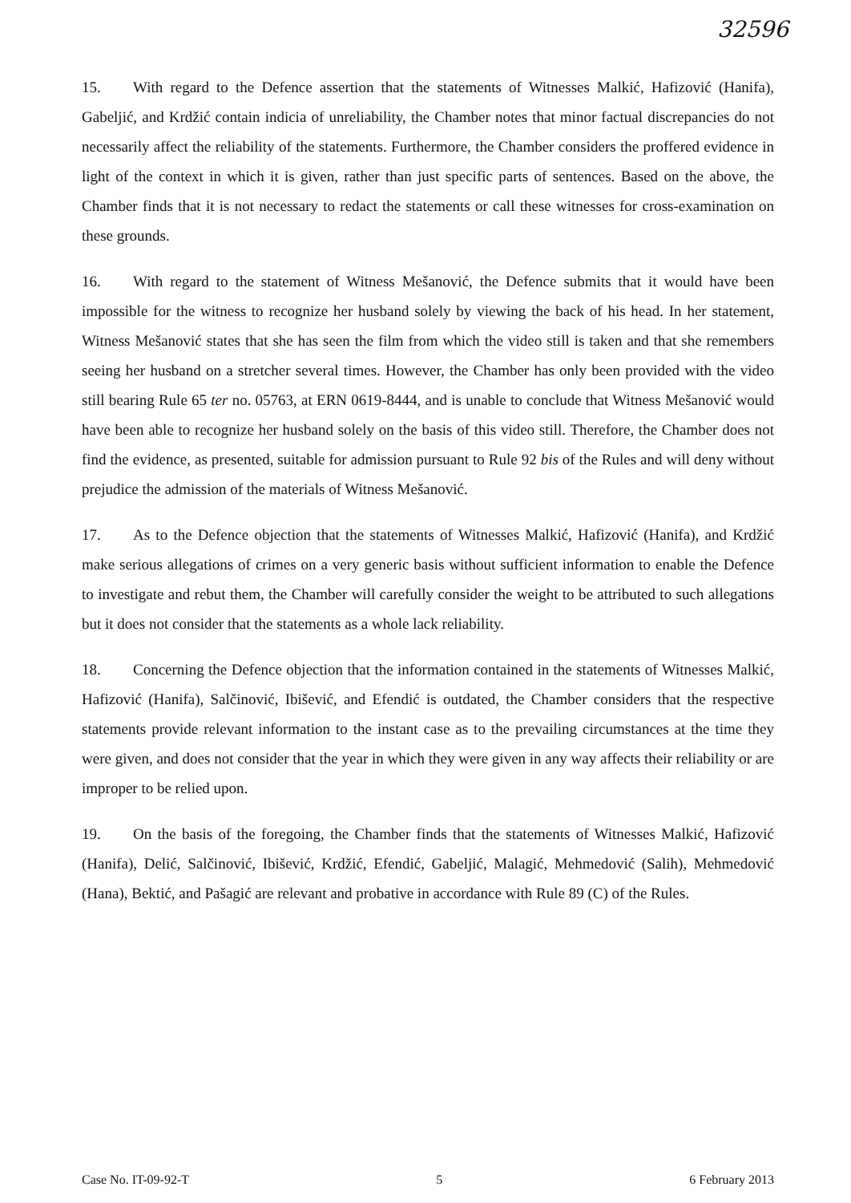32596
15. With regard to the Defence assertion that the statements of Witnesses Malkić, Hafizović (Hanifa), Gabeljić, and Krdžić contain indicia of unreliability, the Chamber notes that minor factual discrepancies do not necessarily affect the reliability of the statements. Furthermore, the Chamber considers the proffered evidence in light of the context in which it is given, rather than just specific parts of sentences. Based on the above, the Chamber finds that it is not necessary to redact the statements or call these witnesses for cross-examination on these grounds.
16. With regard to the statement of Witness Mešanović, the Defence submits that it would have been impossible for the witness to recognize her husband solely by viewing the back of his head. In her statement, Witness Mešanović states that she has seen the film from which the video still is taken and that she remembers seeing her husband on a stretcher several times. However, the Chamber has only been provided with the video still bearing Rule 65 ter no. 05763, at ERN 0619-8444, and is unable to conclude that Witness Mešanović would have been able to recognize her husband solely on the basis of this video still. Therefore, the Chamber does not find the evidence, as presented, suitable for admission pursuant to Rule 92 bis of the Rules and will deny without prejudice the admission of the materials of Witness Mešanović.
17. As to the Defence objection that the statements of Witnesses Malkić, Hafizović (Hanifa), and Krdžić make serious allegations of crimes on a very generic basis without sufficient information to enable the Defence to investigate and rebut them, the Chamber will carefully consider the weight to be attributed to such allegations but it does not consider that the statements as a whole lack reliability.
18. Concerning the Defence objection that the information contained in the statements of Witnesses Malkić, Hafizović (Hanifa), Salčinović, Ibišević, and Efendić is outdated, the Chamber considers that the respective statements provide relevant information to the instant case as to the prevailing circumstances at the time they were given, and does not consider that the year in which they were given in any way affects their reliability or are improper to be relied upon.
19. On the basis of the foregoing, the Chamber finds that the statements of Witnesses Malkić, Hafizović (Hanifa), Delić, Salčinović, Ibišević, Krdžić, Efendić, Gabeljić, Malagić, Mehmedović (Salih), Mehmedović (Hana), Bektić, and Pašagić are relevant and probative in accordance with Rule 89 (C) of the Rules.
Case No. IT-09-92-T 5 6 February 2013